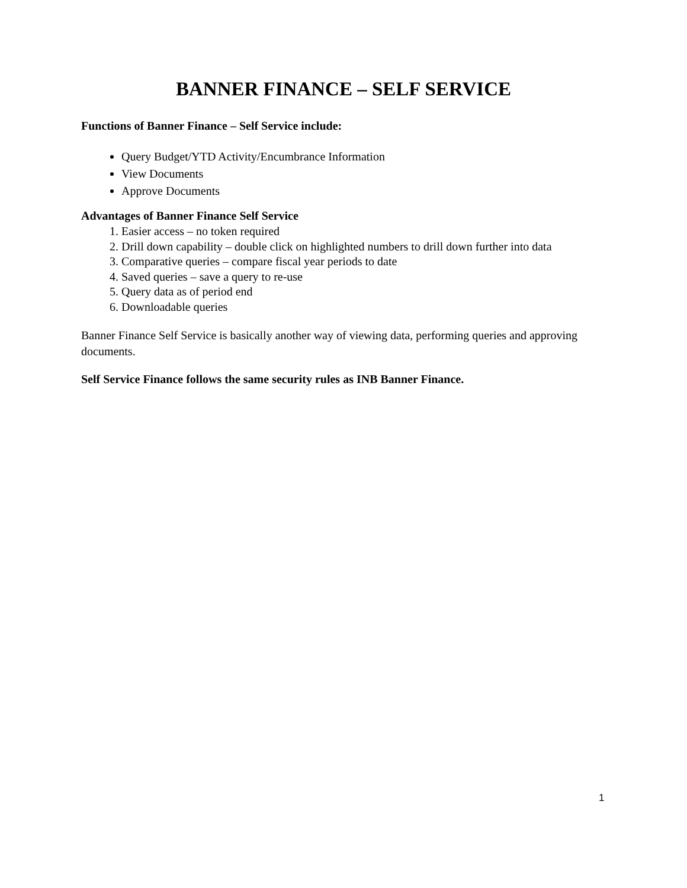BANNER FINANCE – SELF SERVICE
Functions of Banner Finance – Self Service include:
Query Budget/YTD Activity/Encumbrance Information
View Documents
Approve Documents
Advantages of Banner Finance Self Service
1. Easier access – no token required
2. Drill down capability – double click on highlighted numbers to drill down further into data
3. Comparative queries – compare fiscal year periods to date
4. Saved queries – save a query to re-use
5. Query data as of period end
6. Downloadable queries
Banner Finance Self Service is basically another way of viewing data, performing queries and approving documents.
Self Service Finance follows the same security rules as INB Banner Finance.
1